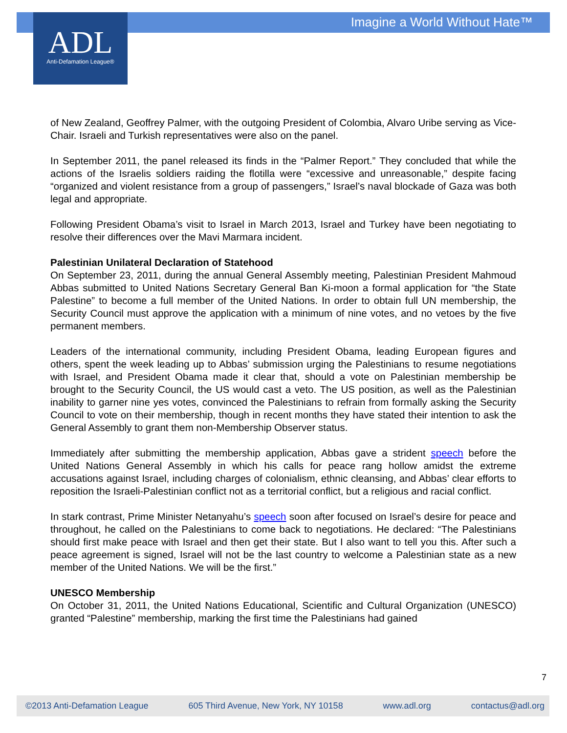Imagine a World Without Hate™
ADL
Anti-Defamation League®
of New Zealand, Geoffrey Palmer, with the outgoing President of Colombia, Alvaro Uribe serving as Vice-Chair. Israeli and Turkish representatives were also on the panel.
In September 2011, the panel released its finds in the “Palmer Report.” They concluded that while the actions of the Israelis soldiers raiding the flotilla were “excessive and unreasonable,” despite facing “organized and violent resistance from a group of passengers,” Israel’s naval blockade of Gaza was both legal and appropriate.
Following President Obama’s visit to Israel in March 2013, Israel and Turkey have been negotiating to resolve their differences over the Mavi Marmara incident.
Palestinian Unilateral Declaration of Statehood
On September 23, 2011, during the annual General Assembly meeting, Palestinian President Mahmoud Abbas submitted to United Nations Secretary General Ban Ki-moon a formal application for “the State Palestine” to become a full member of the United Nations. In order to obtain full UN membership, the Security Council must approve the application with a minimum of nine votes, and no vetoes by the five permanent members.
Leaders of the international community, including President Obama, leading European figures and others, spent the week leading up to Abbas’ submission urging the Palestinians to resume negotiations with Israel, and President Obama made it clear that, should a vote on Palestinian membership be brought to the Security Council, the US would cast a veto. The US position, as well as the Palestinian inability to garner nine yes votes, convinced the Palestinians to refrain from formally asking the Security Council to vote on their membership, though in recent months they have stated their intention to ask the General Assembly to grant them non-Membership Observer status.
Immediately after submitting the membership application, Abbas gave a strident speech before the United Nations General Assembly in which his calls for peace rang hollow amidst the extreme accusations against Israel, including charges of colonialism, ethnic cleansing, and Abbas’ clear efforts to reposition the Israeli-Palestinian conflict not as a territorial conflict, but a religious and racial conflict.
In stark contrast, Prime Minister Netanyahu’s speech soon after focused on Israel’s desire for peace and throughout, he called on the Palestinians to come back to negotiations. He declared: “The Palestinians should first make peace with Israel and then get their state. But I also want to tell you this. After such a peace agreement is signed, Israel will not be the last country to welcome a Palestinian state as a new member of the United Nations. We will be the first.”
UNESCO Membership
On October 31, 2011, the United Nations Educational, Scientific and Cultural Organization (UNESCO) granted “Palestine” membership, marking the first time the Palestinians had gained
7
©2013 Anti-Defamation League 605 Third Avenue, New York, NY 10158 www.adl.org contactus@adl.org